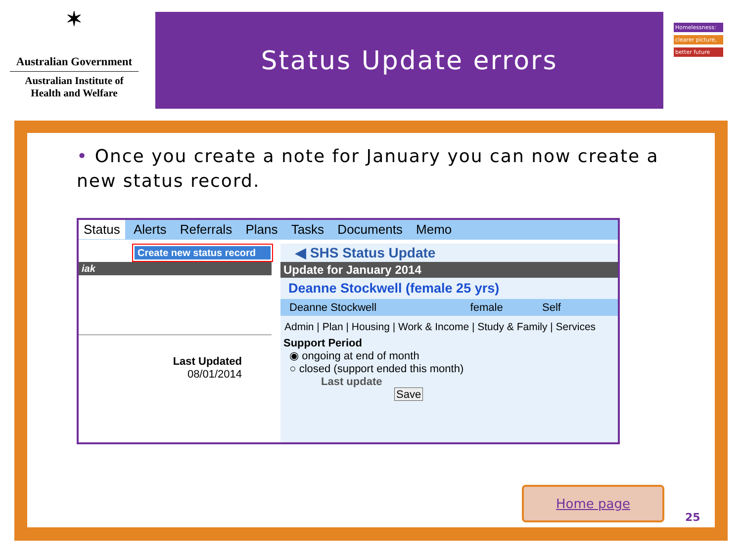✶
Australian Government
Australian Institute of
Health and Welfare
Status Update errors
Homelessness:
clearer picture,
better future
• Once you create a note for January you can now create a new status record.
Status Alerts Referrals Plans Tasks Documents Memo
Create new status record
iak
Last Updated
08/01/2014
◀ SHS Status Update
Update for January 2014
Deanne Stockwell (female 25 yrs)
Deanne Stockwell female Self
Admin | Plan | Housing | Work & Income | Study & Family | Services
Support Period
◉ ongoing at end of month
○ closed (support ended this month)
Last update
Save
Home page
25